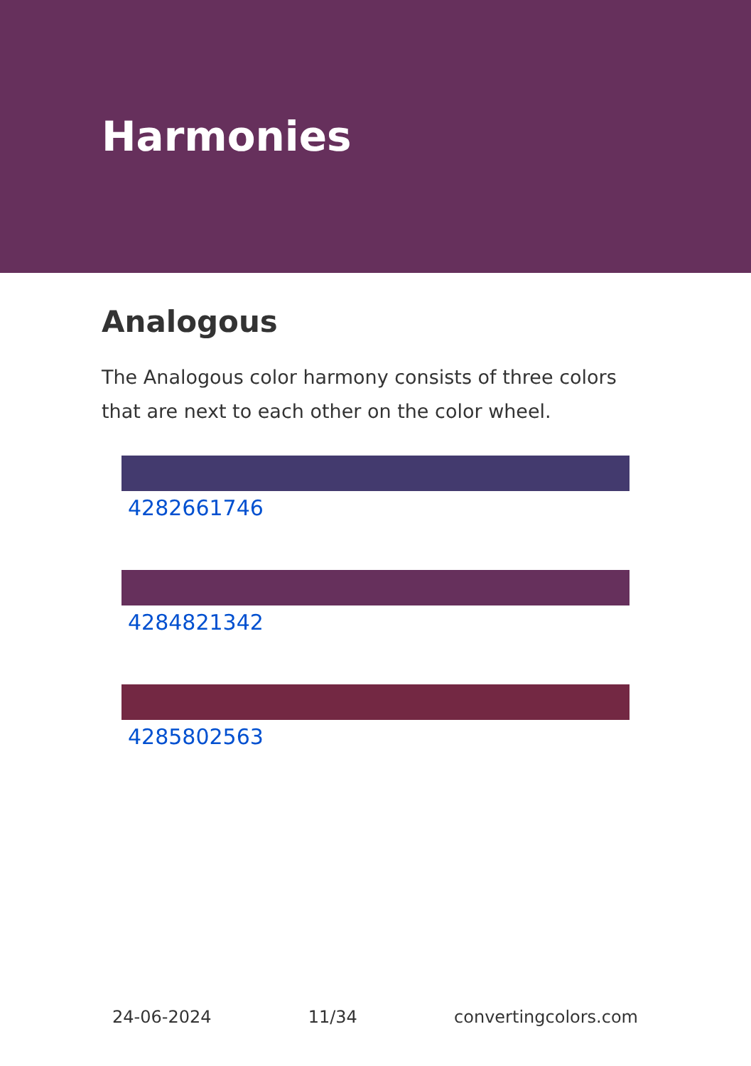Harmonies
Analogous
The Analogous color harmony consists of three colors that are next to each other on the color wheel.
4282661746
4284821342
4285802563
24-06-2024 11/34 convertingcolors.com